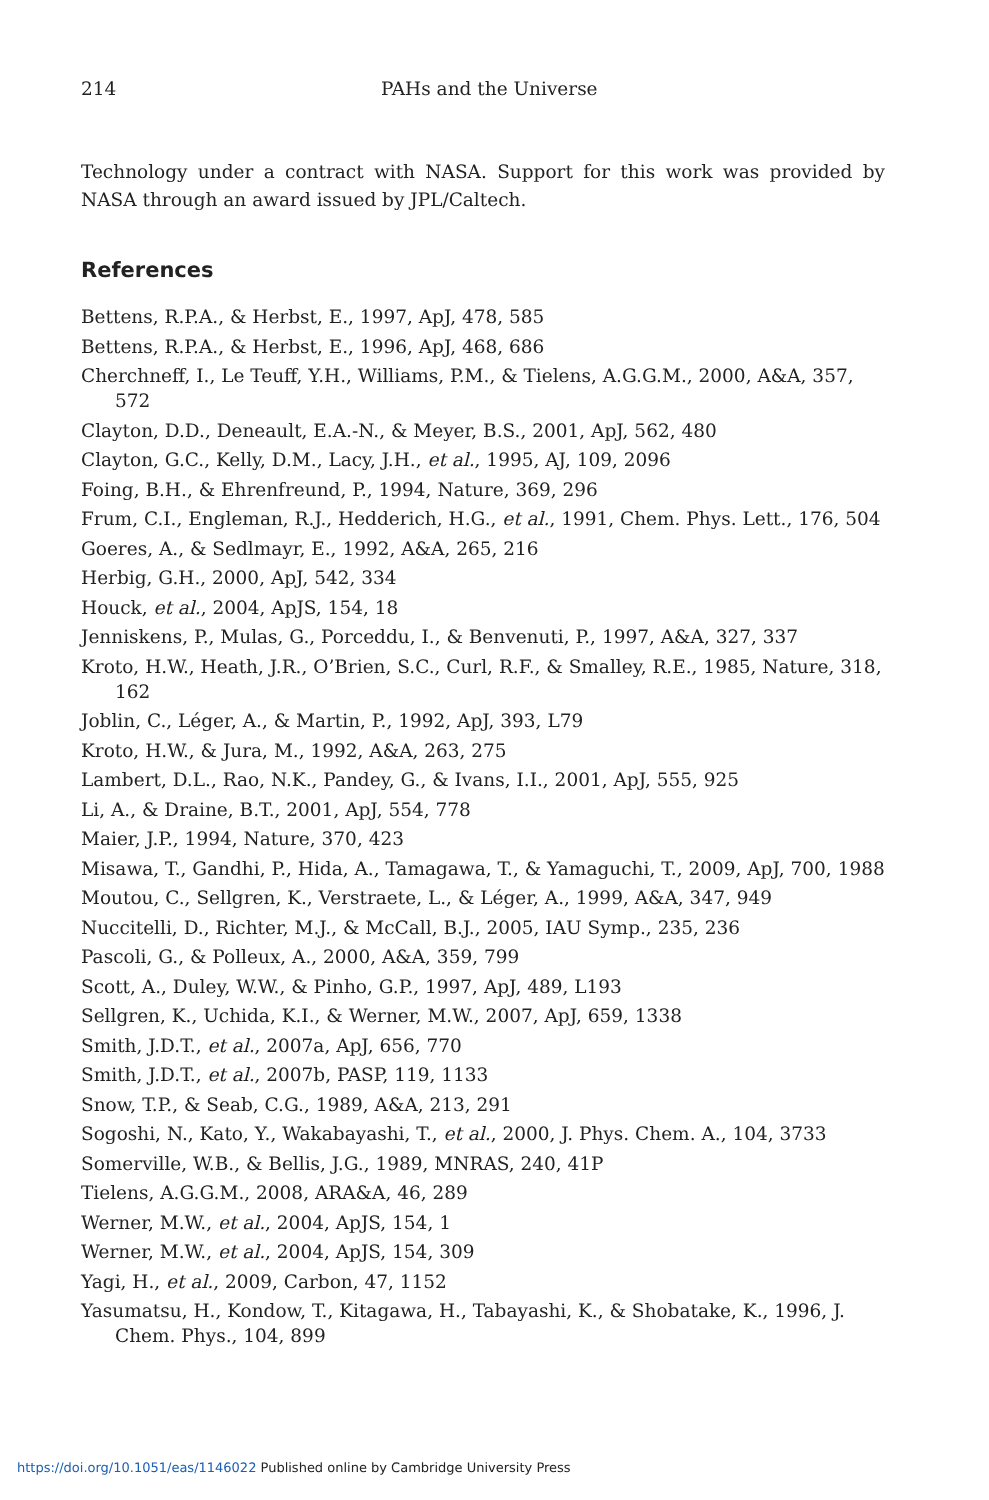214 PAHs and the Universe
Technology under a contract with NASA. Support for this work was provided by NASA through an award issued by JPL/Caltech.
References
Bettens, R.P.A., & Herbst, E., 1997, ApJ, 478, 585
Bettens, R.P.A., & Herbst, E., 1996, ApJ, 468, 686
Cherchneff, I., Le Teuff, Y.H., Williams, P.M., & Tielens, A.G.G.M., 2000, A&A, 357, 572
Clayton, D.D., Deneault, E.A.-N., & Meyer, B.S., 2001, ApJ, 562, 480
Clayton, G.C., Kelly, D.M., Lacy, J.H., et al., 1995, AJ, 109, 2096
Foing, B.H., & Ehrenfreund, P., 1994, Nature, 369, 296
Frum, C.I., Engleman, R.J., Hedderich, H.G., et al., 1991, Chem. Phys. Lett., 176, 504
Goeres, A., & Sedlmayr, E., 1992, A&A, 265, 216
Herbig, G.H., 2000, ApJ, 542, 334
Houck, et al., 2004, ApJS, 154, 18
Jenniskens, P., Mulas, G., Porceddu, I., & Benvenuti, P., 1997, A&A, 327, 337
Kroto, H.W., Heath, J.R., O’Brien, S.C., Curl, R.F., & Smalley, R.E., 1985, Nature, 318, 162
Joblin, C., Léger, A., & Martin, P., 1992, ApJ, 393, L79
Kroto, H.W., & Jura, M., 1992, A&A, 263, 275
Lambert, D.L., Rao, N.K., Pandey, G., & Ivans, I.I., 2001, ApJ, 555, 925
Li, A., & Draine, B.T., 2001, ApJ, 554, 778
Maier, J.P., 1994, Nature, 370, 423
Misawa, T., Gandhi, P., Hida, A., Tamagawa, T., & Yamaguchi, T., 2009, ApJ, 700, 1988
Moutou, C., Sellgren, K., Verstraete, L., & Léger, A., 1999, A&A, 347, 949
Nuccitelli, D., Richter, M.J., & McCall, B.J., 2005, IAU Symp., 235, 236
Pascoli, G., & Polleux, A., 2000, A&A, 359, 799
Scott, A., Duley, W.W., & Pinho, G.P., 1997, ApJ, 489, L193
Sellgren, K., Uchida, K.I., & Werner, M.W., 2007, ApJ, 659, 1338
Smith, J.D.T., et al., 2007a, ApJ, 656, 770
Smith, J.D.T., et al., 2007b, PASP, 119, 1133
Snow, T.P., & Seab, C.G., 1989, A&A, 213, 291
Sogoshi, N., Kato, Y., Wakabayashi, T., et al., 2000, J. Phys. Chem. A., 104, 3733
Somerville, W.B., & Bellis, J.G., 1989, MNRAS, 240, 41P
Tielens, A.G.G.M., 2008, ARA&A, 46, 289
Werner, M.W., et al., 2004, ApJS, 154, 1
Werner, M.W., et al., 2004, ApJS, 154, 309
Yagi, H., et al., 2009, Carbon, 47, 1152
Yasumatsu, H., Kondow, T., Kitagawa, H., Tabayashi, K., & Shobatake, K., 1996, J. Chem. Phys., 104, 899
https://doi.org/10.1051/eas/1146022 Published online by Cambridge University Press